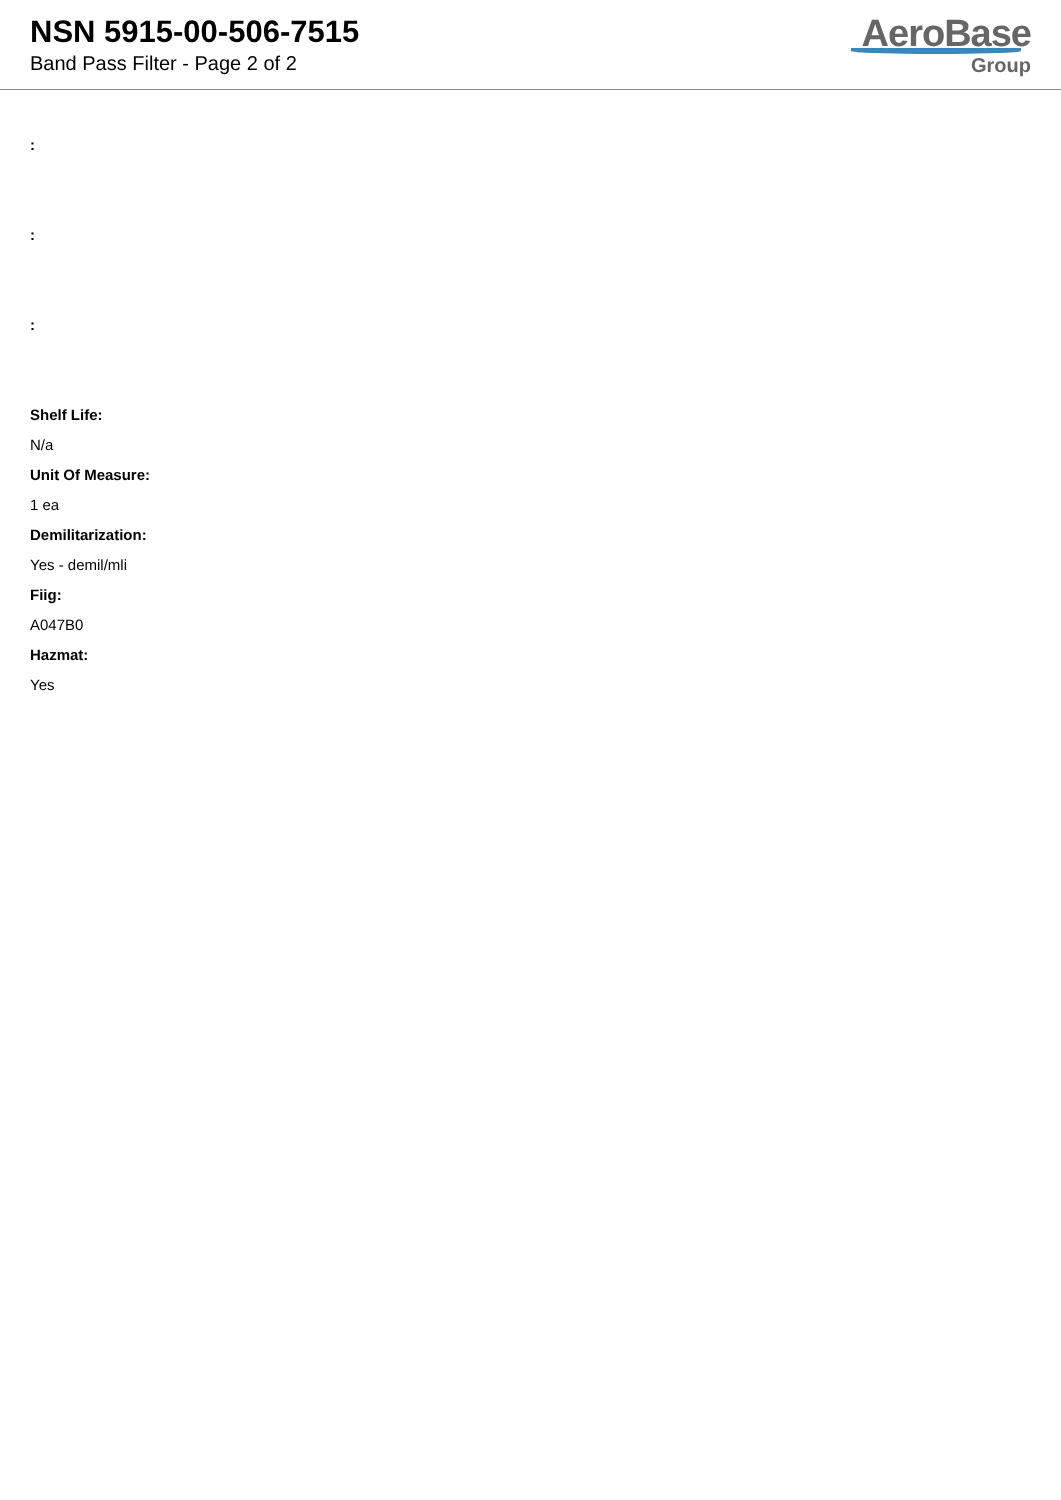NSN 5915-00-506-7515
Band Pass Filter - Page 2 of 2
AeroBase
Group
:
:
:
Shelf Life:
N/a
Unit Of Measure:
1 ea
Demilitarization:
Yes - demil/mli
Fiig:
A047B0
Hazmat:
Yes